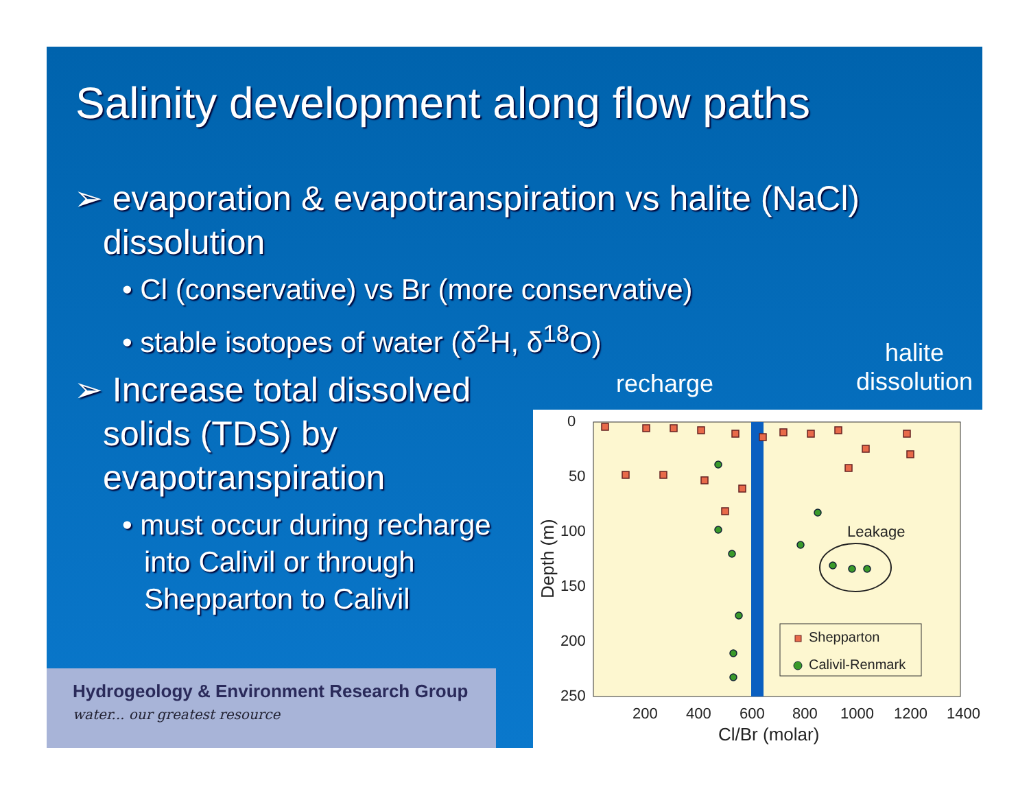Salinity development along flow paths
➢ evaporation & evapotranspiration vs halite (NaCl) dissolution
• Cl (conservative) vs Br (more conservative)
• stable isotopes of water (δ<sup>2</sup>H, δ<sup>18</sup>O)
➢ Increase total dissolved solids (TDS) by evapotranspiration
• must occur during recharge into Calivil or through Shepparton to Calivil
recharge
halite dissolution
Hydrogeology & Environment Research Group
water... our greatest resource
0
50
100
150
200
250
200
400
600
800
1000
1200
1400
Cl/Br (molar)
Depth (m)
Leakage
Shepparton
Calivil-Renmark